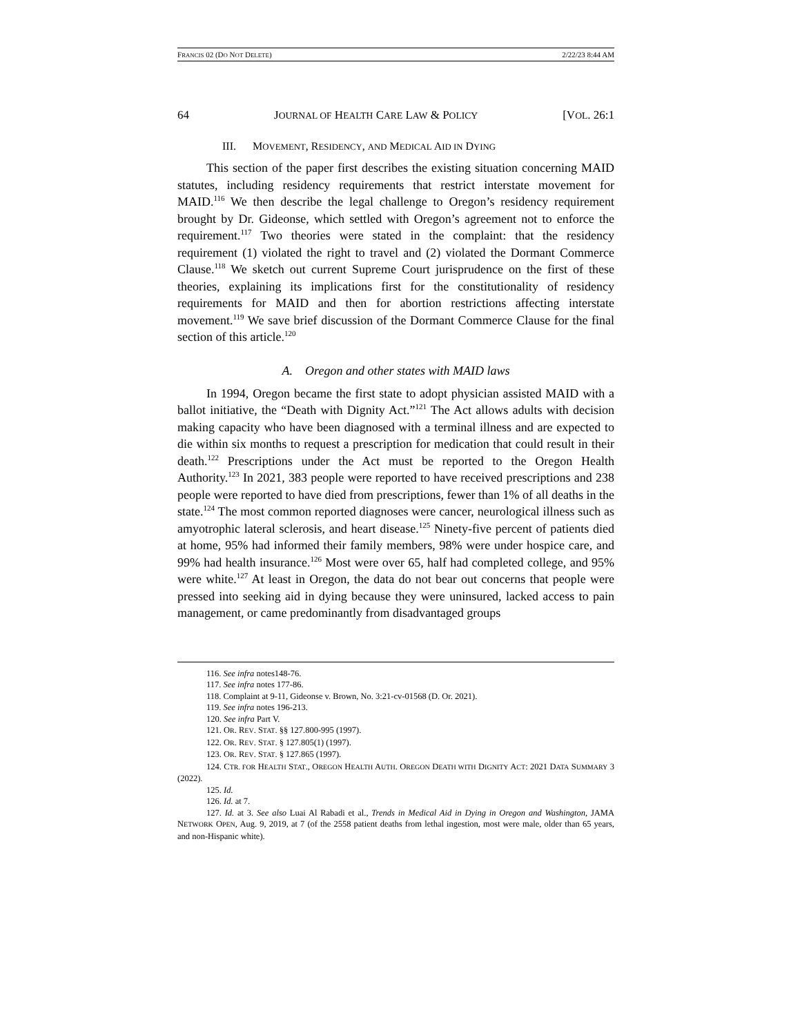FRANCIS 02 (DO NOT DELETE) 2/22/23 8:44 AM
64 JOURNAL OF HEALTH CARE LAW & POLICY [VOL. 26:1
III. MOVEMENT, RESIDENCY, AND MEDICAL AID IN DYING
This section of the paper first describes the existing situation concerning MAID statutes, including residency requirements that restrict interstate movement for MAID.<sup>116</sup> We then describe the legal challenge to Oregon’s residency requirement brought by Dr. Gideonse, which settled with Oregon’s agreement not to enforce the requirement.<sup>117</sup> Two theories were stated in the complaint: that the residency requirement (1) violated the right to travel and (2) violated the Dormant Commerce Clause.<sup>118</sup> We sketch out current Supreme Court jurisprudence on the first of these theories, explaining its implications first for the constitutionality of residency requirements for MAID and then for abortion restrictions affecting interstate movement.<sup>119</sup> We save brief discussion of the Dormant Commerce Clause for the final section of this article.<sup>120</sup>
A. Oregon and other states with MAID laws
In 1994, Oregon became the first state to adopt physician assisted MAID with a ballot initiative, the “Death with Dignity Act.”<sup>121</sup> The Act allows adults with decision making capacity who have been diagnosed with a terminal illness and are expected to die within six months to request a prescription for medication that could result in their death.<sup>122</sup> Prescriptions under the Act must be reported to the Oregon Health Authority.<sup>123</sup> In 2021, 383 people were reported to have received prescriptions and 238 people were reported to have died from prescriptions, fewer than 1% of all deaths in the state.<sup>124</sup> The most common reported diagnoses were cancer, neurological illness such as amyotrophic lateral sclerosis, and heart disease.<sup>125</sup> Ninety-five percent of patients died at home, 95% had informed their family members, 98% were under hospice care, and 99% had health insurance.<sup>126</sup> Most were over 65, half had completed college, and 95% were white.<sup>127</sup> At least in Oregon, the data do not bear out concerns that people were pressed into seeking aid in dying because they were uninsured, lacked access to pain management, or came predominantly from disadvantaged groups
116. See infra notes148-76.
117. See infra notes 177-86.
118. Complaint at 9-11, Gideonse v. Brown, No. 3:21-cv-01568 (D. Or. 2021).
119. See infra notes 196-213.
120. See infra Part V.
121. OR. REV. STAT. §§ 127.800-995 (1997).
122. OR. REV. STAT. § 127.805(1) (1997).
123. OR. REV. STAT. § 127.865 (1997).
124. CTR. FOR HEALTH STAT., OREGON HEALTH AUTH. OREGON DEATH WITH DIGNITY ACT: 2021 DATA SUMMARY 3 (2022).
125. Id.
126. Id. at 7.
127. Id. at 3. See also Luai Al Rabadi et al., Trends in Medical Aid in Dying in Oregon and Washington, JAMA NETWORK OPEN, Aug. 9, 2019, at 7 (of the 2558 patient deaths from lethal ingestion, most were male, older than 65 years, and non-Hispanic white).